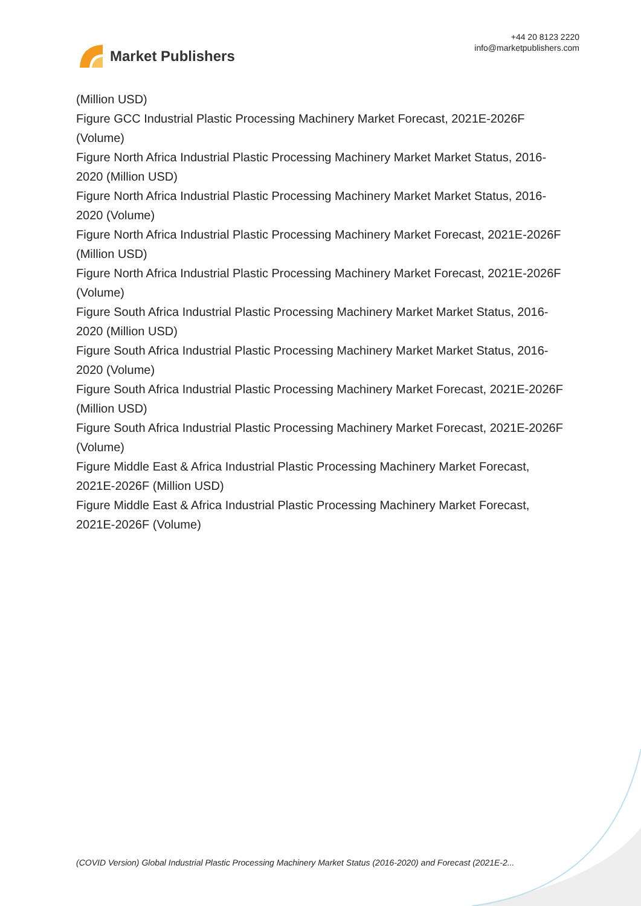Market Publishers
+44 20 8123 2220
info@marketpublishers.com
(Million USD)
Figure GCC Industrial Plastic Processing Machinery Market Forecast, 2021E-2026F (Volume)
Figure North Africa Industrial Plastic Processing Machinery Market Market Status, 2016-2020 (Million USD)
Figure North Africa Industrial Plastic Processing Machinery Market Market Status, 2016-2020 (Volume)
Figure North Africa Industrial Plastic Processing Machinery Market Forecast, 2021E-2026F (Million USD)
Figure North Africa Industrial Plastic Processing Machinery Market Forecast, 2021E-2026F (Volume)
Figure South Africa Industrial Plastic Processing Machinery Market Market Status, 2016-2020 (Million USD)
Figure South Africa Industrial Plastic Processing Machinery Market Market Status, 2016-2020 (Volume)
Figure South Africa Industrial Plastic Processing Machinery Market Forecast, 2021E-2026F (Million USD)
Figure South Africa Industrial Plastic Processing Machinery Market Forecast, 2021E-2026F (Volume)
Figure Middle East & Africa Industrial Plastic Processing Machinery Market Forecast, 2021E-2026F (Million USD)
Figure Middle East & Africa Industrial Plastic Processing Machinery Market Forecast, 2021E-2026F (Volume)
(COVID Version) Global Industrial Plastic Processing Machinery Market Status (2016-2020) and Forecast (2021E-2...